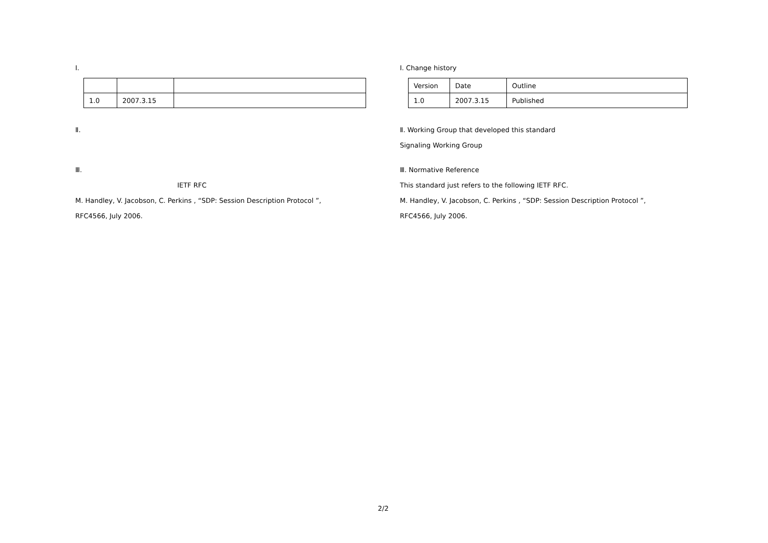Ⅰ. 　　　　
| 1.0 | 2007.3.15 | |
Ⅱ. 　　　　　
　　　　　　　　　　
Ⅲ. 　　　　　　　　　　　
　　　　　　　　　　　　　　　 IETF RFC 　　　
M. Handley, V. Jacobson, C. Perkins , “SDP: Session Description Protocol ”,
RFC4566, July 2006.
Ⅰ. Change history
| Version | Date | Outline |
| 1.0 | 2007.3.15 | Published |
Ⅱ. Working Group that developed this standard
Signaling Working Group
Ⅲ. Normative Reference
This standard just refers to the following IETF RFC.
M. Handley, V. Jacobson, C. Perkins , “SDP: Session Description Protocol ”,
RFC4566, July 2006.
2/2